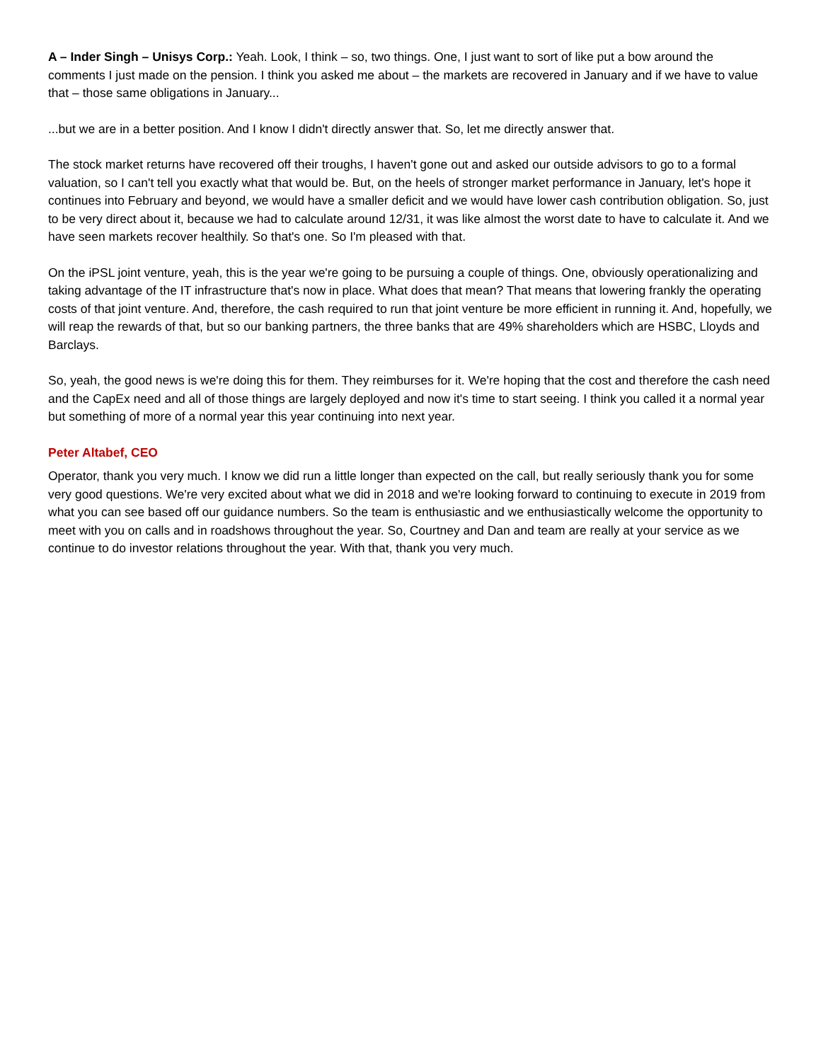A – Inder Singh – Unisys Corp.: Yeah. Look, I think – so, two things. One, I just want to sort of like put a bow around the comments I just made on the pension. I think you asked me about – the markets are recovered in January and if we have to value that – those same obligations in January...
...but we are in a better position. And I know I didn't directly answer that. So, let me directly answer that.
The stock market returns have recovered off their troughs, I haven't gone out and asked our outside advisors to go to a formal valuation, so I can't tell you exactly what that would be. But, on the heels of stronger market performance in January, let's hope it continues into February and beyond, we would have a smaller deficit and we would have lower cash contribution obligation. So, just to be very direct about it, because we had to calculate around 12/31, it was like almost the worst date to have to calculate it. And we have seen markets recover healthily. So that's one. So I'm pleased with that.
On the iPSL joint venture, yeah, this is the year we're going to be pursuing a couple of things. One, obviously operationalizing and taking advantage of the IT infrastructure that's now in place. What does that mean? That means that lowering frankly the operating costs of that joint venture. And, therefore, the cash required to run that joint venture be more efficient in running it. And, hopefully, we will reap the rewards of that, but so our banking partners, the three banks that are 49% shareholders which are HSBC, Lloyds and Barclays.
So, yeah, the good news is we're doing this for them. They reimburses for it. We're hoping that the cost and therefore the cash need and the CapEx need and all of those things are largely deployed and now it's time to start seeing. I think you called it a normal year but something of more of a normal year this year continuing into next year.
Peter Altabef, CEO
Operator, thank you very much. I know we did run a little longer than expected on the call, but really seriously thank you for some very good questions. We're very excited about what we did in 2018 and we're looking forward to continuing to execute in 2019 from what you can see based off our guidance numbers. So the team is enthusiastic and we enthusiastically welcome the opportunity to meet with you on calls and in roadshows throughout the year. So, Courtney and Dan and team are really at your service as we continue to do investor relations throughout the year. With that, thank you very much.